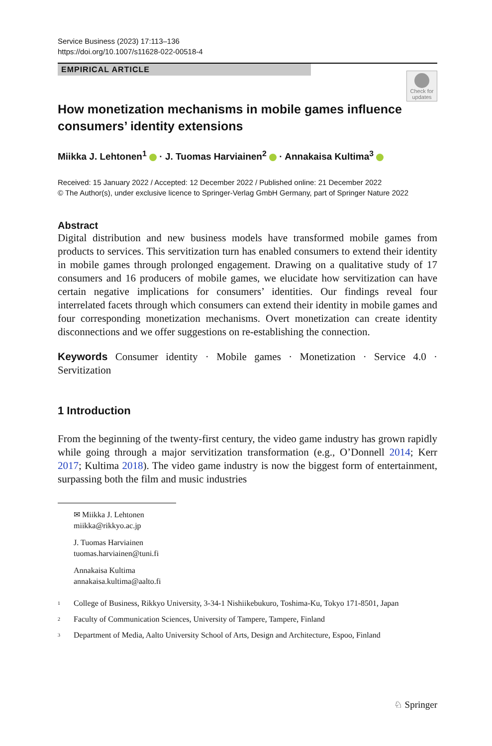Service Business (2023) 17:113–136
https://doi.org/10.1007/s11628-022-00518-4
EMPIRICAL ARTICLE
Check for updates
How monetization mechanisms in mobile games influence consumers’ identity extensions
Miikka J. Lehtonen<sup>1</sup> · J. Tuomas Harviainen<sup>2</sup> · Annakaisa Kultima<sup>3</sup>
Received: 15 January 2022 / Accepted: 12 December 2022 / Published online: 21 December 2022
© The Author(s), under exclusive licence to Springer-Verlag GmbH Germany, part of Springer Nature 2022
Abstract
Digital distribution and new business models have transformed mobile games from products to services. This servitization turn has enabled consumers to extend their identity in mobile games through prolonged engagement. Drawing on a qualitative study of 17 consumers and 16 producers of mobile games, we elucidate how servitization can have certain negative implications for consumers’ identities. Our findings reveal four interrelated facets through which consumers can extend their identity in mobile games and four corresponding monetization mechanisms. Overt monetization can create identity disconnections and we offer suggestions on re-establishing the connection.
Keywords Consumer identity · Mobile games · Monetization · Service 4.0 · Servitization
1 Introduction
From the beginning of the twenty-first century, the video game industry has grown rapidly while going through a major servitization transformation (e.g., O’Donnell 2014; Kerr 2017; Kultima 2018). The video game industry is now the biggest form of entertainment, surpassing both the film and music industries
✉ Miikka J. Lehtonen
miikka@rikkyo.ac.jp
J. Tuomas Harviainen
tuomas.harviainen@tuni.fi
Annakaisa Kultima
annakaisa.kultima@aalto.fi
<sup>1</sup> College of Business, Rikkyo University, 3-34-1 Nishiikebukuro, Toshima-Ku, Tokyo 171-8501, Japan
<sup>2</sup> Faculty of Communication Sciences, University of Tampere, Tampere, Finland
<sup>3</sup> Department of Media, Aalto University School of Arts, Design and Architecture, Espoo, Finland
♘ Springer